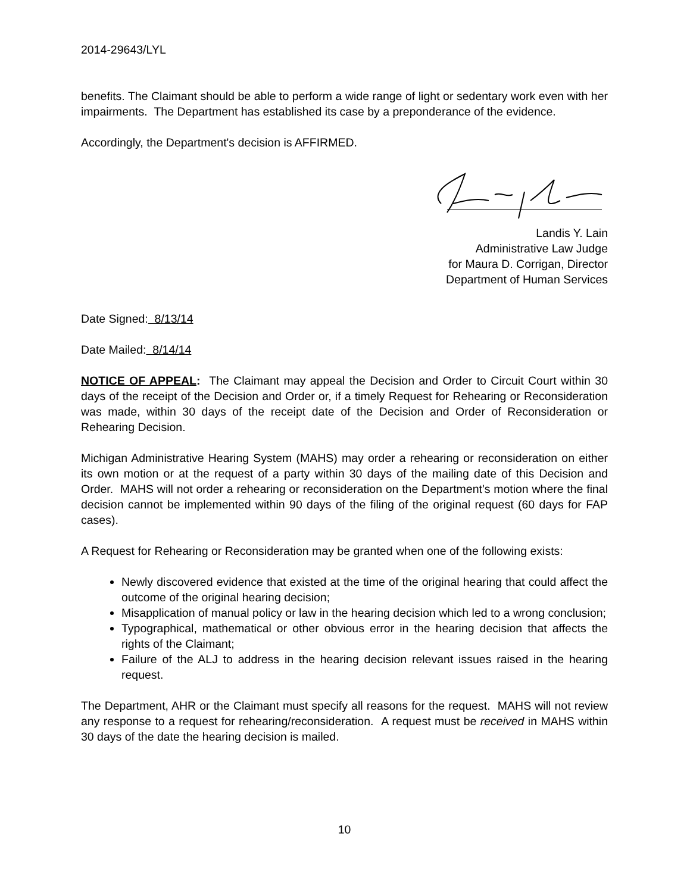2014-29643/LYL
benefits. The Claimant should be able to perform a wide range of light or sedentary work even with her impairments. The Department has established its case by a preponderance of the evidence.
Accordingly, the Department's decision is AFFIRMED.
Landis Y. Lain
Administrative Law Judge
for Maura D. Corrigan, Director
Department of Human Services
Date Signed: 8/13/14
Date Mailed: 8/14/14
NOTICE OF APPEAL: The Claimant may appeal the Decision and Order to Circuit Court within 30 days of the receipt of the Decision and Order or, if a timely Request for Rehearing or Reconsideration was made, within 30 days of the receipt date of the Decision and Order of Reconsideration or Rehearing Decision.
Michigan Administrative Hearing System (MAHS) may order a rehearing or reconsideration on either its own motion or at the request of a party within 30 days of the mailing date of this Decision and Order. MAHS will not order a rehearing or reconsideration on the Department's motion where the final decision cannot be implemented within 90 days of the filing of the original request (60 days for FAP cases).
A Request for Rehearing or Reconsideration may be granted when one of the following exists:
Newly discovered evidence that existed at the time of the original hearing that could affect the outcome of the original hearing decision;
Misapplication of manual policy or law in the hearing decision which led to a wrong conclusion;
Typographical, mathematical or other obvious error in the hearing decision that affects the rights of the Claimant;
Failure of the ALJ to address in the hearing decision relevant issues raised in the hearing request.
The Department, AHR or the Claimant must specify all reasons for the request. MAHS will not review any response to a request for rehearing/reconsideration. A request must be received in MAHS within 30 days of the date the hearing decision is mailed.
10